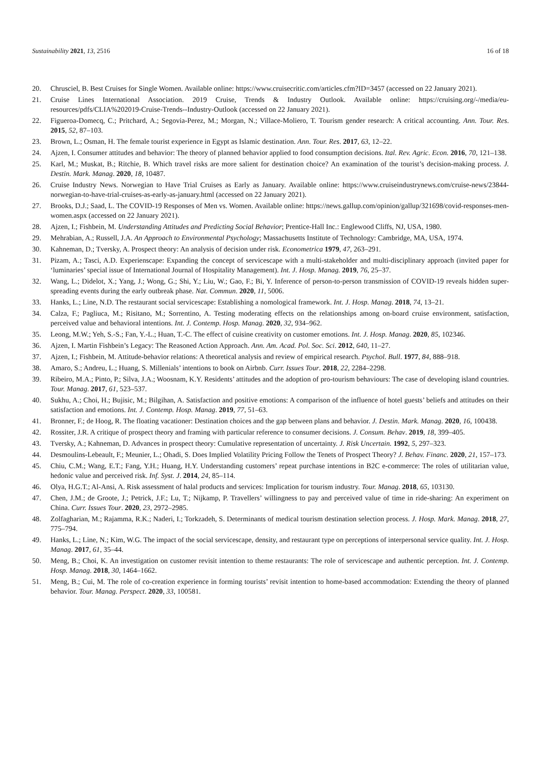Sustainability 2021, 13, 2516 16 of 18
20. Chrusciel, B. Best Cruises for Single Women. Available online: https://www.cruisecritic.com/articles.cfm?ID=3457 (accessed on 22 January 2021).
21. Cruise Lines International Association. 2019 Cruise, Trends & Industry Outlook. Available online: https://cruising.org/-/media/eu-resources/pdfs/CLIA%202019-Cruise-Trends--Industry-Outlook (accessed on 22 January 2021).
22. Figueroa-Domecq, C.; Pritchard, A.; Segovia-Perez, M.; Morgan, N.; Villace-Moliero, T. Tourism gender research: A critical accounting. Ann. Tour. Res. 2015, 52, 87–103.
23. Brown, L.; Osman, H. The female tourist experience in Egypt as Islamic destination. Ann. Tour. Res. 2017, 63, 12–22.
24. Ajzen, I. Consumer attitudes and behavior: The theory of planned behavior applied to food consumption decisions. Ital. Rev. Agric. Econ. 2016, 70, 121–138.
25. Karl, M.; Muskat, B.; Ritchie, B. Which travel risks are more salient for destination choice? An examination of the tourist’s decision-making process. J. Destin. Mark. Manag. 2020, 18, 10487.
26. Cruise Industry News. Norwegian to Have Trial Cruises as Early as January. Available online: https://www.cruiseindustrynews.com/cruise-news/23844-norwegian-to-have-trial-cruises-as-early-as-january.html (accessed on 22 January 2021).
27. Brooks, D.J.; Saad, L. The COVID-19 Responses of Men vs. Women. Available online: https://news.gallup.com/opinion/gallup/321698/covid-responses-men-women.aspx (accessed on 22 January 2021).
28. Ajzen, I.; Fishbein, M. Understanding Attitudes and Predicting Social Behavior; Prentice-Hall Inc.: Englewood Cliffs, NJ, USA, 1980.
29. Mehrabian, A.; Russell, J.A. An Approach to Environmental Psychology; Massachusetts Institute of Technology: Cambridge, MA, USA, 1974.
30. Kahneman, D.; Tversky, A. Prospect theory: An analysis of decision under risk. Econometrica 1979, 47, 263–291.
31. Pizam, A.; Tasci, A.D. Experienscape: Expanding the concept of servicescape with a multi-stakeholder and multi-disciplinary approach (invited paper for ‘luminaries’ special issue of International Journal of Hospitality Management). Int. J. Hosp. Manag. 2019, 76, 25–37.
32. Wang, L.; Didelot, X.; Yang, J.; Wong, G.; Shi, Y.; Liu, W.; Gao, F.; Bi, Y. Inference of person-to-person transmission of COVID-19 reveals hidden super-spreading events during the early outbreak phase. Nat. Commun. 2020, 11, 5006.
33. Hanks, L.; Line, N.D. The restaurant social servicescape: Establishing a nomological framework. Int. J. Hosp. Manag. 2018, 74, 13–21.
34. Calza, F.; Pagliuca, M.; Risitano, M.; Sorrentino, A. Testing moderating effects on the relationships among on-board cruise environment, satisfaction, perceived value and behavioral intentions. Int. J. Contemp. Hosp. Manag. 2020, 32, 934–962.
35. Leong, M.W.; Yeh, S.-S.; Fan, Y.-L.; Huan, T.-C. The effect of cuisine creativity on customer emotions. Int. J. Hosp. Manag. 2020, 85, 102346.
36. Ajzen, I. Martin Fishbein’s Legacy: The Reasoned Action Approach. Ann. Am. Acad. Pol. Soc. Sci. 2012, 640, 11–27.
37. Ajzen, I.; Fishbein, M. Attitude-behavior relations: A theoretical analysis and review of empirical research. Psychol. Bull. 1977, 84, 888–918.
38. Amaro, S.; Andreu, L.; Huang, S. Millenials’ intentions to book on Airbnb. Curr. Issues Tour. 2018, 22, 2284–2298.
39. Ribeiro, M.A.; Pinto, P.; Silva, J.A.; Woosnam, K.Y. Residents’ attitudes and the adoption of pro-tourism behaviours: The case of developing island countries. Tour. Manag. 2017, 61, 523–537.
40. Sukhu, A.; Choi, H.; Bujisic, M.; Bilgihan, A. Satisfaction and positive emotions: A comparison of the influence of hotel guests’ beliefs and attitudes on their satisfaction and emotions. Int. J. Contemp. Hosp. Manag. 2019, 77, 51–63.
41. Bronner, F.; de Hoog, R. The floating vacationer: Destination choices and the gap between plans and behavior. J. Destin. Mark. Manag. 2020, 16, 100438.
42. Rossiter, J.R. A critique of prospect theory and framing with particular reference to consumer decisions. J. Consum. Behav. 2019, 18, 399–405.
43. Tversky, A.; Kahneman, D. Advances in prospect theory: Cumulative representation of uncertainty. J. Risk Uncertain. 1992, 5, 297–323.
44. Desmoulins-Lebeault, F.; Meunier, L.; Ohadi, S. Does Implied Volatility Pricing Follow the Tenets of Prospect Theory? J. Behav. Financ. 2020, 21, 157–173.
45. Chiu, C.M.; Wang, E.T.; Fang, Y.H.; Huang, H.Y. Understanding customers’ repeat purchase intentions in B2C e-commerce: The roles of utilitarian value, hedonic value and perceived risk. Inf. Syst. J. 2014, 24, 85–114.
46. Olya, H.G.T.; Al-Ansi, A. Risk assessment of halal products and services: Implication for tourism industry. Tour. Manag. 2018, 65, 103130.
47. Chen, J.M.; de Groote, J.; Petrick, J.F.; Lu, T.; Nijkamp, P. Travellers’ willingness to pay and perceived value of time in ride-sharing: An experiment on China. Curr. Issues Tour. 2020, 23, 2972–2985.
48. Zolfagharian, M.; Rajamma, R.K.; Naderi, I.; Torkzadeh, S. Determinants of medical tourism destination selection process. J. Hosp. Mark. Manag. 2018, 27, 775–794.
49. Hanks, L.; Line, N.; Kim, W.G. The impact of the social servicescape, density, and restaurant type on perceptions of interpersonal service quality. Int. J. Hosp. Manag. 2017, 61, 35–44.
50. Meng, B.; Choi, K. An investigation on customer revisit intention to theme restaurants: The role of servicescape and authentic perception. Int. J. Contemp. Hosp. Manag. 2018, 30, 1464–1662.
51. Meng, B.; Cui, M. The role of co-creation experience in forming tourists’ revisit intention to home-based accommodation: Extending the theory of planned behavior. Tour. Manag. Perspect. 2020, 33, 100581.